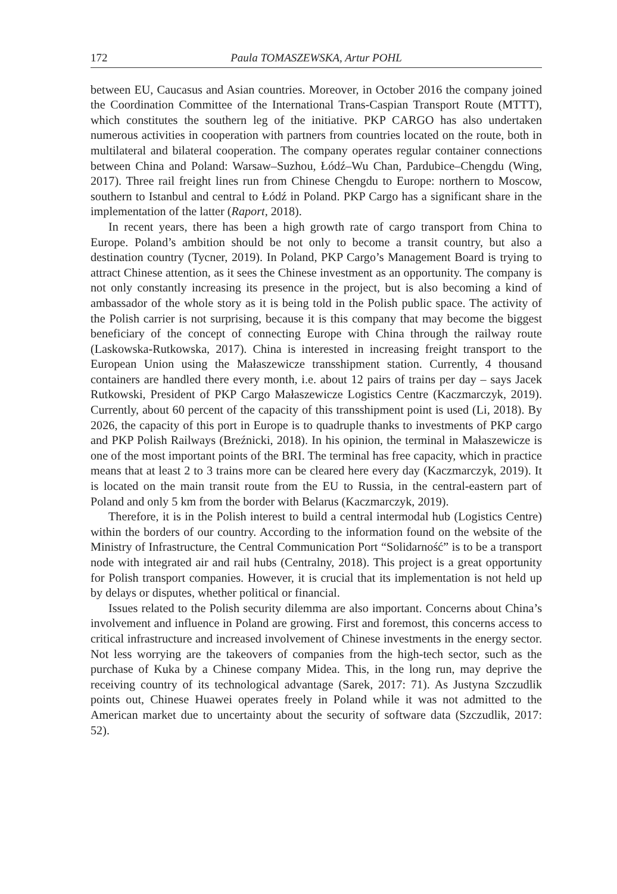172 Paula TOMASZEWSKA, Artur POHL
between EU, Caucasus and Asian countries. Moreover, in October 2016 the company joined the Coordination Committee of the International Trans-Caspian Transport Route (MTTT), which constitutes the southern leg of the initiative. PKP CARGO has also undertaken numerous activities in cooperation with partners from countries located on the route, both in multilateral and bilateral cooperation. The company operates regular container connections between China and Poland: Warsaw–Suzhou, Łódź–Wu Chan, Pardubice–Chengdu (Wing, 2017). Three rail freight lines run from Chinese Chengdu to Europe: northern to Moscow, southern to Istanbul and central to Łódź in Poland. PKP Cargo has a significant share in the implementation of the latter (Raport, 2018).
In recent years, there has been a high growth rate of cargo transport from China to Europe. Poland’s ambition should be not only to become a transit country, but also a destination country (Tycner, 2019). In Poland, PKP Cargo’s Management Board is trying to attract Chinese attention, as it sees the Chinese investment as an opportunity. The company is not only constantly increasing its presence in the project, but is also becoming a kind of ambassador of the whole story as it is being told in the Polish public space. The activity of the Polish carrier is not surprising, because it is this company that may become the biggest beneficiary of the concept of connecting Europe with China through the railway route (Laskowska-Rutkowska, 2017). China is interested in increasing freight transport to the European Union using the Małaszewicze transshipment station. Currently, 4 thousand containers are handled there every month, i.e. about 12 pairs of trains per day – says Jacek Rutkowski, President of PKP Cargo Małaszewicze Logistics Centre (Kaczmarczyk, 2019). Currently, about 60 percent of the capacity of this transshipment point is used (Li, 2018). By 2026, the capacity of this port in Europe is to quadruple thanks to investments of PKP cargo and PKP Polish Railways (Breźnicki, 2018). In his opinion, the terminal in Małaszewicze is one of the most important points of the BRI. The terminal has free capacity, which in practice means that at least 2 to 3 trains more can be cleared here every day (Kaczmarczyk, 2019). It is located on the main transit route from the EU to Russia, in the central-eastern part of Poland and only 5 km from the border with Belarus (Kaczmarczyk, 2019).
Therefore, it is in the Polish interest to build a central intermodal hub (Logistics Centre) within the borders of our country. According to the information found on the website of the Ministry of Infrastructure, the Central Communication Port “Solidarność” is to be a transport node with integrated air and rail hubs (Centralny, 2018). This project is a great opportunity for Polish transport companies. However, it is crucial that its implementation is not held up by delays or disputes, whether political or financial.
Issues related to the Polish security dilemma are also important. Concerns about China’s involvement and influence in Poland are growing. First and foremost, this concerns access to critical infrastructure and increased involvement of Chinese investments in the energy sector. Not less worrying are the takeovers of companies from the high-tech sector, such as the purchase of Kuka by a Chinese company Midea. This, in the long run, may deprive the receiving country of its technological advantage (Sarek, 2017: 71). As Justyna Szczudlik points out, Chinese Huawei operates freely in Poland while it was not admitted to the American market due to uncertainty about the security of software data (Szczudlik, 2017: 52).